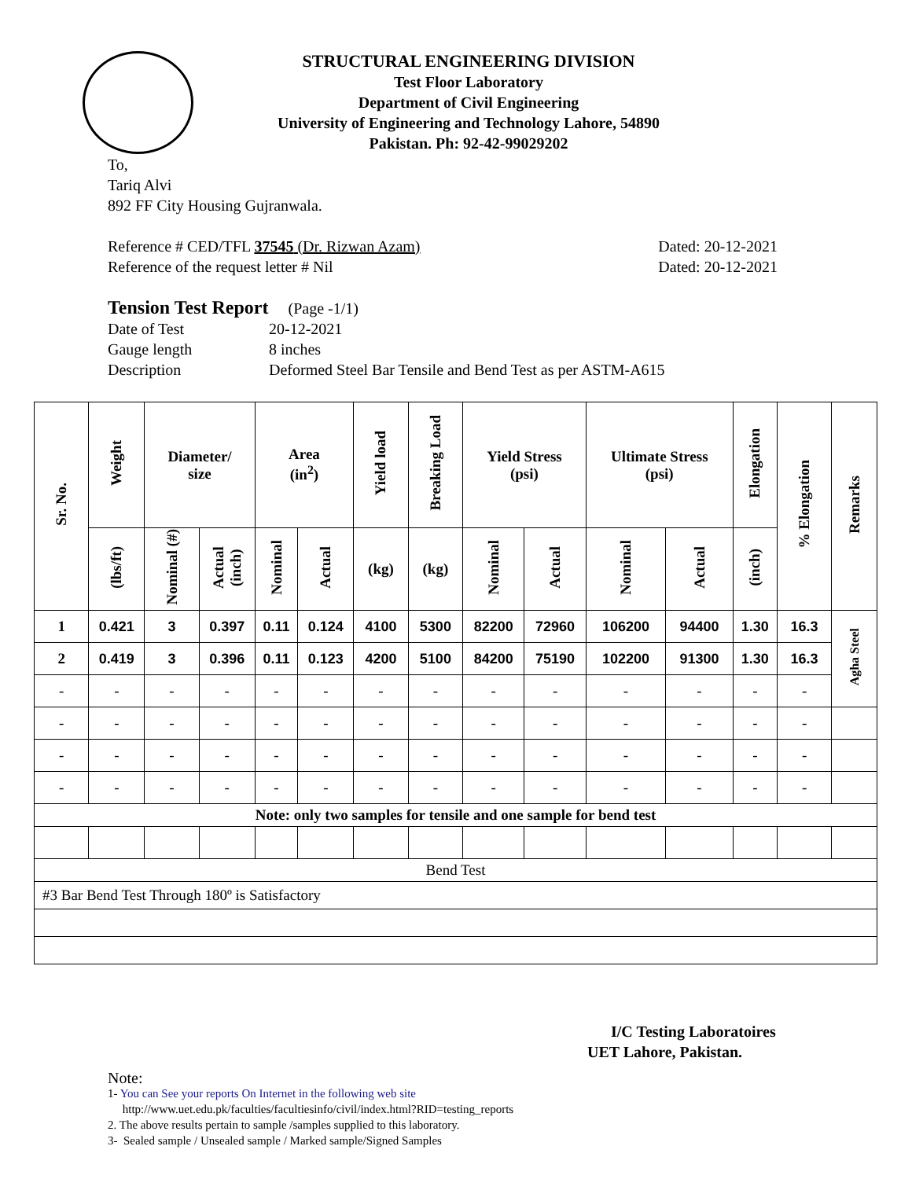STRUCTURAL ENGINEERING DIVISION
Test Floor Laboratory
Department of Civil Engineering
University of Engineering and Technology Lahore, 54890
Pakistan. Ph: 92-42-99029202
To,
Tariq Alvi
892 FF City Housing Gujranwala.
Reference # CED/TFL 37545 (Dr. Rizwan Azam) Dated: 20-12-2021
Reference of the request letter # Nil Dated: 20-12-2021
Tension Test Report (Page -1/1)
Date of Test 20-12-2021 Gauge length 8 inches Description Deformed Steel Bar Tensile and Bend Test as per ASTM-A615
| Sr. No. | Weight | Diameter/ size | | Area (in<sup>2</sup>) | | Yield load | Breaking Load | Yield Stress (psi) | | Ultimate Stress (psi) | | Elongation | % Elongation | Remarks |
| --- | --- | --- | --- | --- | --- | --- | --- | --- | --- | --- | --- | --- | --- | --- |
| | (lbs/ft) | Nominal (#) | Actual (inch) | Nominal | Actual | (kg) | (kg) | Nominal | Actual | Nominal | Actual | (inch) | | |
| 1 | 0.421 | 3 | 0.397 | 0.11 | 0.124 | 4100 | 5300 | 82200 | 72960 | 106200 | 94400 | 1.30 | 16.3 | Agha Steel |
| 2 | 0.419 | 3 | 0.396 | 0.11 | 0.123 | 4200 | 5100 | 84200 | 75190 | 102200 | 91300 | 1.30 | 16.3 | |
| - | - | - | - | - | - | - | - | - | - | - | - | - | - | |
| - | - | - | - | - | - | - | - | - | - | - | - | - | - | |
| - | - | - | - | - | - | - | - | - | - | - | - | - | - | |
| - | - | - | - | - | - | - | - | - | - | - | - | - | - | |
| Note: only two samples for tensile and one sample for bend test | | | | | | | | | | | | | | |
| Bend Test | | | | | | | | | | | | | | |
| #3 Bar Bend Test Through 180º is Satisfactory | | | | | | | | | | | | | | |
I/C Testing Laboratoires
UET Lahore, Pakistan.
Note:
1- You can See your reports On Internet in the following web site
http://www.uet.edu.pk/faculties/facultiesinfo/civil/index.html?RID=testing_reports
2. The above results pertain to sample /samples supplied to this laboratory.
3- Sealed sample / Unsealed sample / Marked sample/Signed Samples